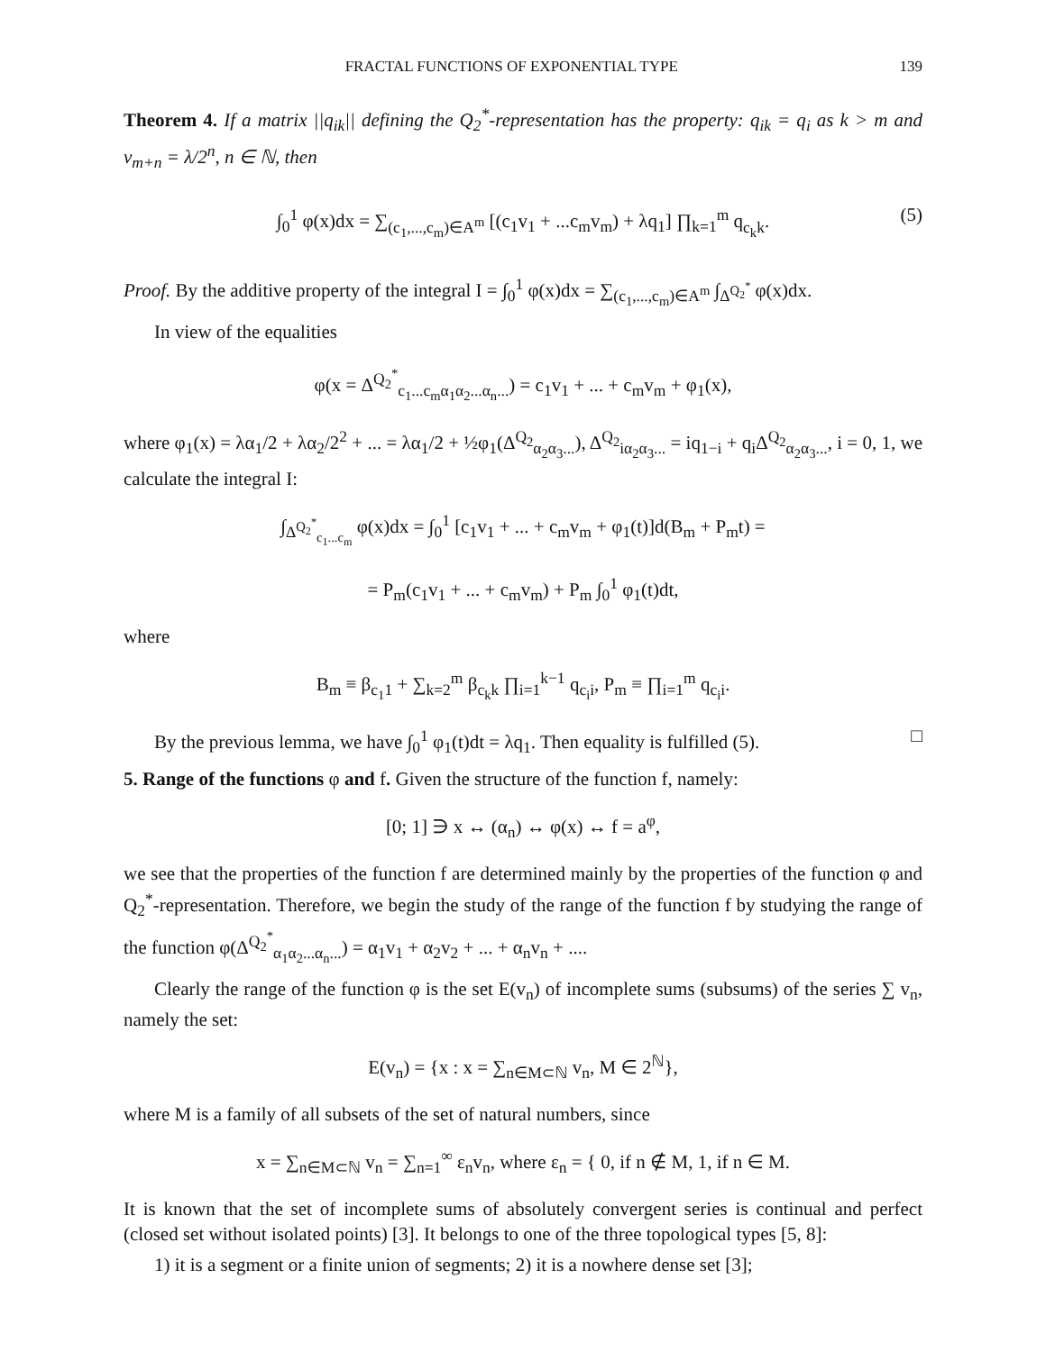FRACTAL FUNCTIONS OF EXPONENTIAL TYPE 139
Theorem 4. If a matrix ||q<sub>ik</sub>|| defining the Q<sub>2</sub><sup>*</sup>-representation has the property: q<sub>ik</sub> = q<sub>i</sub> as k > m and v<sub>m+n</sub> = λ/2<sup>n</sup>, n ∈ ℕ, then
∫<sub>0</sub><sup>1</sup> φ(x)dx = ∑<sub>(c<sub>1</sub>,...,c<sub>m</sub>)∈A<sup>m</sup></sub> [(c<sub>1</sub>v<sub>1</sub> + ...c<sub>m</sub>v<sub>m</sub>) + λq<sub>1</sub>] ∏<sub>k=1</sub><sup>m</sup> q<sub>c<sub>k</sub>k</sub>. (5)
Proof. By the additive property of the integral I = ∫<sub>0</sub><sup>1</sup> φ(x)dx = ∑<sub>(c<sub>1</sub>,...,c<sub>m</sub>)∈A<sup>m</sup></sub> ∫<sub>Δ<sup>Q<sub>2</sub><sup>*</sup></sup></sub> φ(x)dx.
In view of the equalities
φ(x = Δ<sup>Q<sub>2</sub><sup>*</sup></sup><sub>c<sub>1</sub>...c<sub>m</sub>α<sub>1</sub>α<sub>2</sub>...α<sub>n</sub>...</sub>) = c<sub>1</sub>v<sub>1</sub> + ... + c<sub>m</sub>v<sub>m</sub> + φ<sub>1</sub>(x),
where φ<sub>1</sub>(x) = λα<sub>1</sub>/2 + λα<sub>2</sub>/2<sup>2</sup> + ... = λα<sub>1</sub>/2 + ½φ<sub>1</sub>(Δ<sup>Q<sub>2</sub></sup><sub>α<sub>2</sub>α<sub>3</sub>...</sub>), Δ<sup>Q<sub>2</sub></sup><sub>iα<sub>2</sub>α<sub>3</sub>...</sub> = iq<sub>1−i</sub> + q<sub>i</sub>Δ<sup>Q<sub>2</sub></sup><sub>α<sub>2</sub>α<sub>3</sub>...</sub>, i = 0, 1, we calculate the integral I:
∫<sub>Δ<sup>Q<sub>2</sub><sup>*</sup></sup><sub>c<sub>1</sub>...c<sub>m</sub></sub></sub> φ(x)dx = ∫<sub>0</sub><sup>1</sup> [c<sub>1</sub>v<sub>1</sub> + ... + c<sub>m</sub>v<sub>m</sub> + φ<sub>1</sub>(t)]d(B<sub>m</sub> + P<sub>m</sub>t) =
= P<sub>m</sub>(c<sub>1</sub>v<sub>1</sub> + ... + c<sub>m</sub>v<sub>m</sub>) + P<sub>m</sub> ∫<sub>0</sub><sup>1</sup> φ<sub>1</sub>(t)dt,
where
B<sub>m</sub> ≡ β<sub>c<sub>1</sub>1</sub> + ∑<sub>k=2</sub><sup>m</sup> β<sub>c<sub>k</sub>k</sub> ∏<sub>i=1</sub><sup>k−1</sup> q<sub>c<sub>i</sub>i</sub>, P<sub>m</sub> ≡ ∏<sub>i=1</sub><sup>m</sup> q<sub>c<sub>i</sub>i</sub>.
By the previous lemma, we have ∫<sub>0</sub><sup>1</sup> φ<sub>1</sub>(t)dt = λq<sub>1</sub>. Then equality is fulfilled (5). □
5. Range of the functions φ and f. Given the structure of the function f, namely:
[0; 1] ∋ x ↔ (α<sub>n</sub>) ↔ φ(x) ↔ f = a<sup>φ</sup>,
we see that the properties of the function f are determined mainly by the properties of the function φ and Q<sub>2</sub><sup>*</sup>-representation. Therefore, we begin the study of the range of the function f by studying the range of the function φ(Δ<sup>Q<sub>2</sub><sup>*</sup></sup><sub>α<sub>1</sub>α<sub>2</sub>...α<sub>n</sub>...</sub>) = α<sub>1</sub>v<sub>1</sub> + α<sub>2</sub>v<sub>2</sub> + ... + α<sub>n</sub>v<sub>n</sub> + ....
Clearly the range of the function φ is the set E(v<sub>n</sub>) of incomplete sums (subsums) of the series ∑ v<sub>n</sub>, namely the set:
E(v<sub>n</sub>) = {x : x = ∑<sub>n∈M⊂ℕ</sub> v<sub>n</sub>, M ∈ 2<sup>ℕ</sup>},
where M is a family of all subsets of the set of natural numbers, since
x = ∑<sub>n∈M⊂ℕ</sub> v<sub>n</sub> = ∑<sub>n=1</sub><sup>∞</sup> ε<sub>n</sub>v<sub>n</sub>, where ε<sub>n</sub> = { 0, if n ∉ M, 1, if n ∈ M.
It is known that the set of incomplete sums of absolutely convergent series is continual and perfect (closed set without isolated points) [3]. It belongs to one of the three topological types [5, 8]:
1) it is a segment or a finite union of segments; 2) it is a nowhere dense set [3];